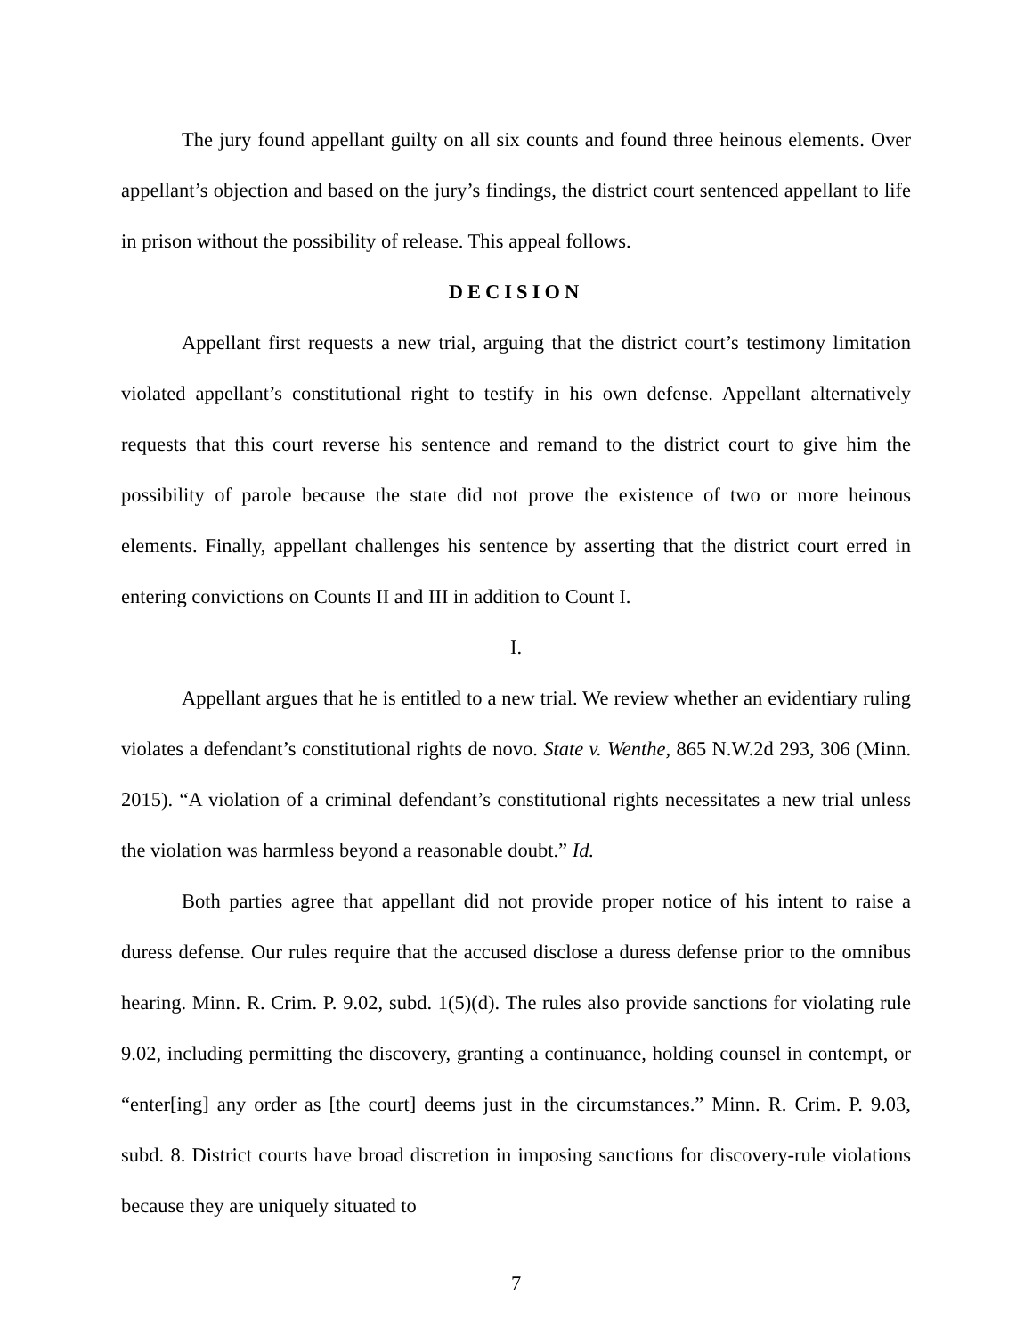The jury found appellant guilty on all six counts and found three heinous elements. Over appellant’s objection and based on the jury’s findings, the district court sentenced appellant to life in prison without the possibility of release. This appeal follows.
DECISION
Appellant first requests a new trial, arguing that the district court’s testimony limitation violated appellant’s constitutional right to testify in his own defense. Appellant alternatively requests that this court reverse his sentence and remand to the district court to give him the possibility of parole because the state did not prove the existence of two or more heinous elements. Finally, appellant challenges his sentence by asserting that the district court erred in entering convictions on Counts II and III in addition to Count I.
I.
Appellant argues that he is entitled to a new trial. We review whether an evidentiary ruling violates a defendant’s constitutional rights de novo. State v. Wenthe, 865 N.W.2d 293, 306 (Minn. 2015). “A violation of a criminal defendant’s constitutional rights necessitates a new trial unless the violation was harmless beyond a reasonable doubt.” Id.
Both parties agree that appellant did not provide proper notice of his intent to raise a duress defense. Our rules require that the accused disclose a duress defense prior to the omnibus hearing. Minn. R. Crim. P. 9.02, subd. 1(5)(d). The rules also provide sanctions for violating rule 9.02, including permitting the discovery, granting a continuance, holding counsel in contempt, or “enter[ing] any order as [the court] deems just in the circumstances.” Minn. R. Crim. P. 9.03, subd. 8. District courts have broad discretion in imposing sanctions for discovery-rule violations because they are uniquely situated to
7